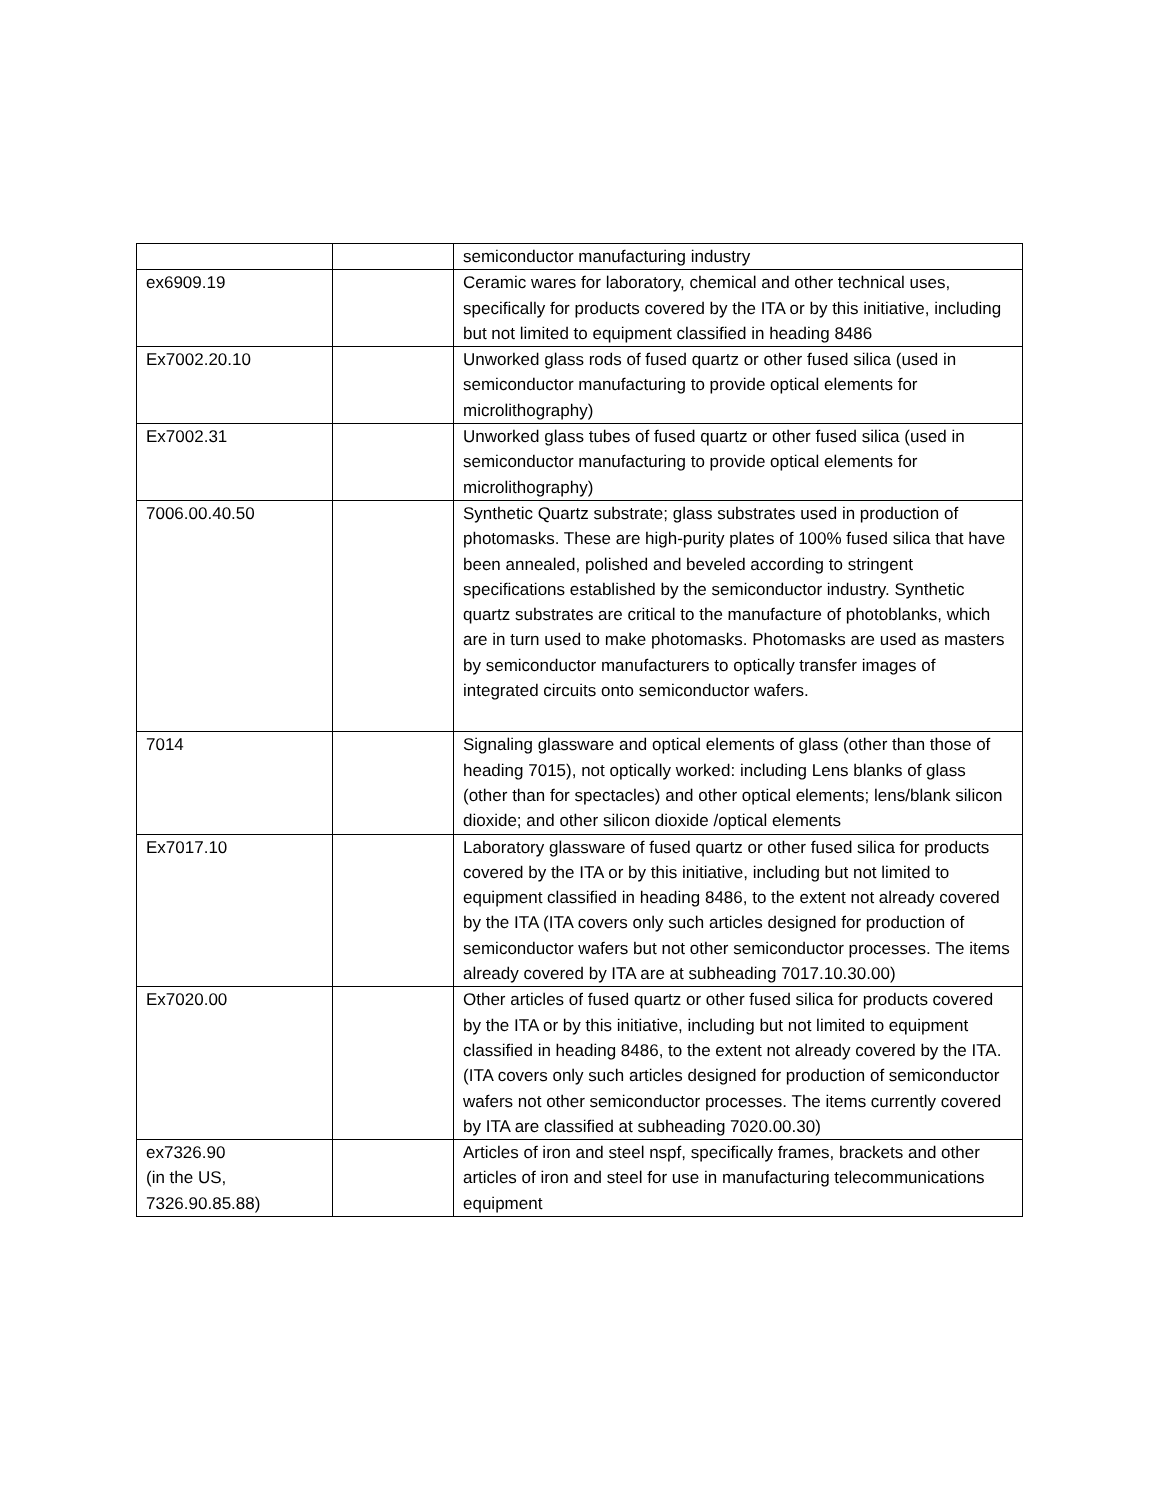| | | semiconductor manufacturing industry |
| ex6909.19 | | Ceramic wares for laboratory, chemical and other technical uses, specifically for products covered by the ITA or by this initiative, including but not limited to equipment classified in heading 8486 |
| Ex7002.20.10 | | Unworked glass rods of fused quartz or other fused silica (used in semiconductor manufacturing to provide optical elements for microlithography) |
| Ex7002.31 | | Unworked glass tubes of fused quartz or other fused silica (used in semiconductor manufacturing to provide optical elements for microlithography) |
| 7006.00.40.50 | | Synthetic Quartz substrate; glass substrates used in production of photomasks. These are high-purity plates of 100% fused silica that have been annealed, polished and beveled according to stringent specifications established by the semiconductor industry. Synthetic quartz substrates are critical to the manufacture of photoblanks, which are in turn used to make photomasks. Photomasks are used as masters by semiconductor manufacturers to optically transfer images of integrated circuits onto semiconductor wafers. |
| 7014 | | Signaling glassware and optical elements of glass (other than those of heading 7015), not optically worked: including Lens blanks of glass (other than for spectacles) and other optical elements; lens/blank silicon dioxide; and other silicon dioxide /optical elements |
| Ex7017.10 | | Laboratory glassware of fused quartz or other fused silica for products covered by the ITA or by this initiative, including but not limited to equipment classified in heading 8486, to the extent not already covered by the ITA (ITA covers only such articles designed for production of semiconductor wafers but not other semiconductor processes. The items already covered by ITA are at subheading 7017.10.30.00) |
| Ex7020.00 | | Other articles of fused quartz or other fused silica for products covered by the ITA or by this initiative, including but not limited to equipment classified in heading 8486, to the extent not already covered by the ITA. (ITA covers only such articles designed for production of semiconductor wafers not other semiconductor processes. The items currently covered by ITA are classified at subheading 7020.00.30) |
| ex7326.90 (in the US, 7326.90.85.88) | | Articles of iron and steel nspf, specifically frames, brackets and other articles of iron and steel for use in manufacturing telecommunications equipment |